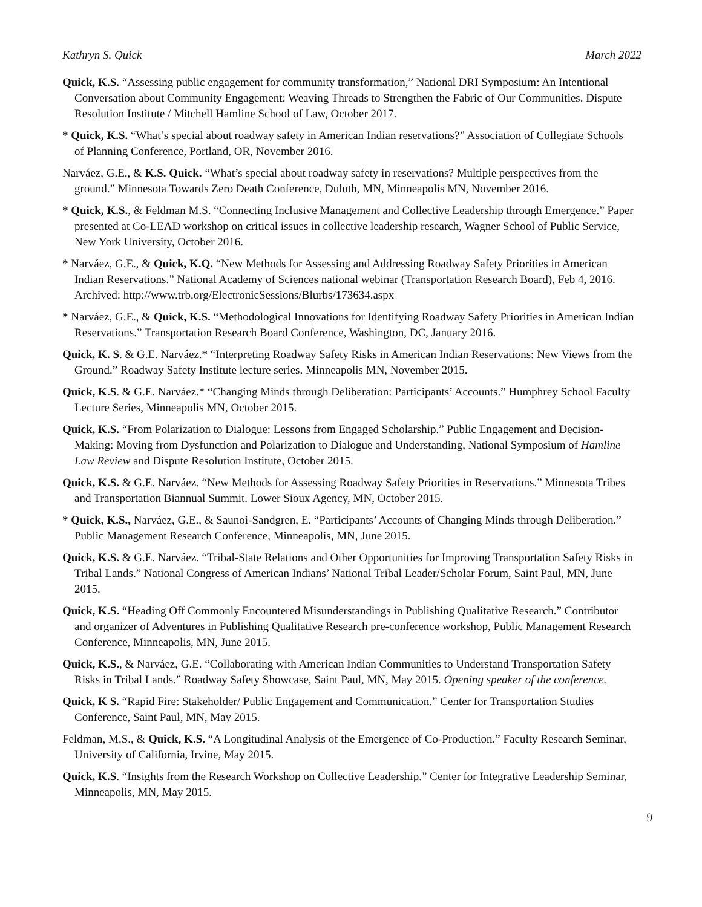Kathryn S. Quick March 2022
Quick, K.S. “Assessing public engagement for community transformation,” National DRI Symposium: An Intentional Conversation about Community Engagement: Weaving Threads to Strengthen the Fabric of Our Communities. Dispute Resolution Institute / Mitchell Hamline School of Law, October 2017.
* Quick, K.S. “What’s special about roadway safety in American Indian reservations?” Association of Collegiate Schools of Planning Conference, Portland, OR, November 2016.
Narváez, G.E., & K.S. Quick. “What’s special about roadway safety in reservations? Multiple perspectives from the ground.” Minnesota Towards Zero Death Conference, Duluth, MN, Minneapolis MN, November 2016.
* Quick, K.S., & Feldman M.S. “Connecting Inclusive Management and Collective Leadership through Emergence.” Paper presented at Co-LEAD workshop on critical issues in collective leadership research, Wagner School of Public Service, New York University, October 2016.
* Narváez, G.E., & Quick, K.Q. “New Methods for Assessing and Addressing Roadway Safety Priorities in American Indian Reservations.” National Academy of Sciences national webinar (Transportation Research Board), Feb 4, 2016. Archived: http://www.trb.org/ElectronicSessions/Blurbs/173634.aspx
* Narváez, G.E., & Quick, K.S. “Methodological Innovations for Identifying Roadway Safety Priorities in American Indian Reservations.” Transportation Research Board Conference, Washington, DC, January 2016.
Quick, K. S. & G.E. Narváez.* “Interpreting Roadway Safety Risks in American Indian Reservations: New Views from the Ground.” Roadway Safety Institute lecture series. Minneapolis MN, November 2015.
Quick, K.S. & G.E. Narváez.* “Changing Minds through Deliberation: Participants’ Accounts.” Humphrey School Faculty Lecture Series, Minneapolis MN, October 2015.
Quick, K.S. “From Polarization to Dialogue: Lessons from Engaged Scholarship.” Public Engagement and Decision-Making: Moving from Dysfunction and Polarization to Dialogue and Understanding, National Symposium of Hamline Law Review and Dispute Resolution Institute, October 2015.
Quick, K.S. & G.E. Narváez. “New Methods for Assessing Roadway Safety Priorities in Reservations.” Minnesota Tribes and Transportation Biannual Summit. Lower Sioux Agency, MN, October 2015.
* Quick, K.S., Narváez, G.E., & Saunoi-Sandgren, E. “Participants’ Accounts of Changing Minds through Deliberation.” Public Management Research Conference, Minneapolis, MN, June 2015.
Quick, K.S. & G.E. Narváez. “Tribal-State Relations and Other Opportunities for Improving Transportation Safety Risks in Tribal Lands.” National Congress of American Indians’ National Tribal Leader/Scholar Forum, Saint Paul, MN, June 2015.
Quick, K.S. “Heading Off Commonly Encountered Misunderstandings in Publishing Qualitative Research.” Contributor and organizer of Adventures in Publishing Qualitative Research pre-conference workshop, Public Management Research Conference, Minneapolis, MN, June 2015.
Quick, K.S., & Narváez, G.E. “Collaborating with American Indian Communities to Understand Transportation Safety Risks in Tribal Lands.” Roadway Safety Showcase, Saint Paul, MN, May 2015. Opening speaker of the conference.
Quick, K S. “Rapid Fire: Stakeholder/ Public Engagement and Communication.” Center for Transportation Studies Conference, Saint Paul, MN, May 2015.
Feldman, M.S., & Quick, K.S. “A Longitudinal Analysis of the Emergence of Co-Production.” Faculty Research Seminar, University of California, Irvine, May 2015.
Quick, K.S. “Insights from the Research Workshop on Collective Leadership.” Center for Integrative Leadership Seminar, Minneapolis, MN, May 2015.
9